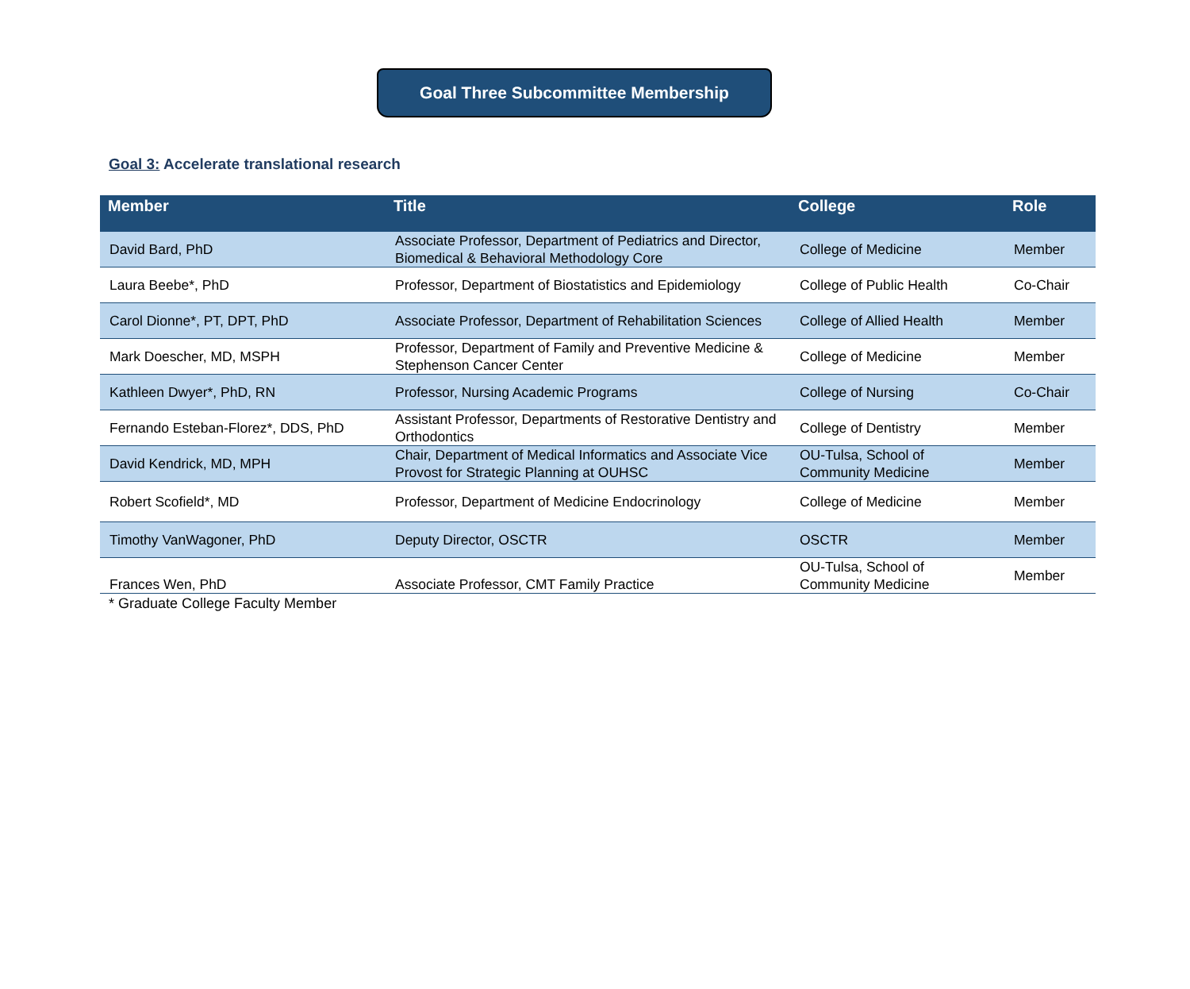Goal Three Subcommittee Membership
Goal 3: Accelerate translational research
| Member | Title | College | Role |
| --- | --- | --- | --- |
| David Bard, PhD | Associate Professor, Department of Pediatrics and Director, Biomedical & Behavioral Methodology Core | College of Medicine | Member |
| Laura Beebe*, PhD | Professor, Department of Biostatistics and Epidemiology | College of Public Health | Co-Chair |
| Carol Dionne*, PT, DPT, PhD | Associate Professor, Department of Rehabilitation Sciences | College of Allied Health | Member |
| Mark Doescher, MD, MSPH | Professor, Department of Family and Preventive Medicine & Stephenson Cancer Center | College of Medicine | Member |
| Kathleen Dwyer*, PhD, RN | Professor, Nursing Academic Programs | College of Nursing | Co-Chair |
| Fernando Esteban-Florez*, DDS, PhD | Assistant Professor, Departments of Restorative Dentistry and Orthodontics | College of Dentistry | Member |
| David Kendrick, MD, MPH | Chair, Department of Medical Informatics and Associate Vice Provost for Strategic Planning at OUHSC | OU-Tulsa, School of Community Medicine | Member |
| Robert Scofield*, MD | Professor, Department of Medicine Endocrinology | College of Medicine | Member |
| Timothy VanWagoner, PhD | Deputy Director, OSCTR | OSCTR | Member |
| Frances Wen, PhD | Associate Professor, CMT Family Practice | OU-Tulsa, School of Community Medicine | Member |
* Graduate College Faculty Member